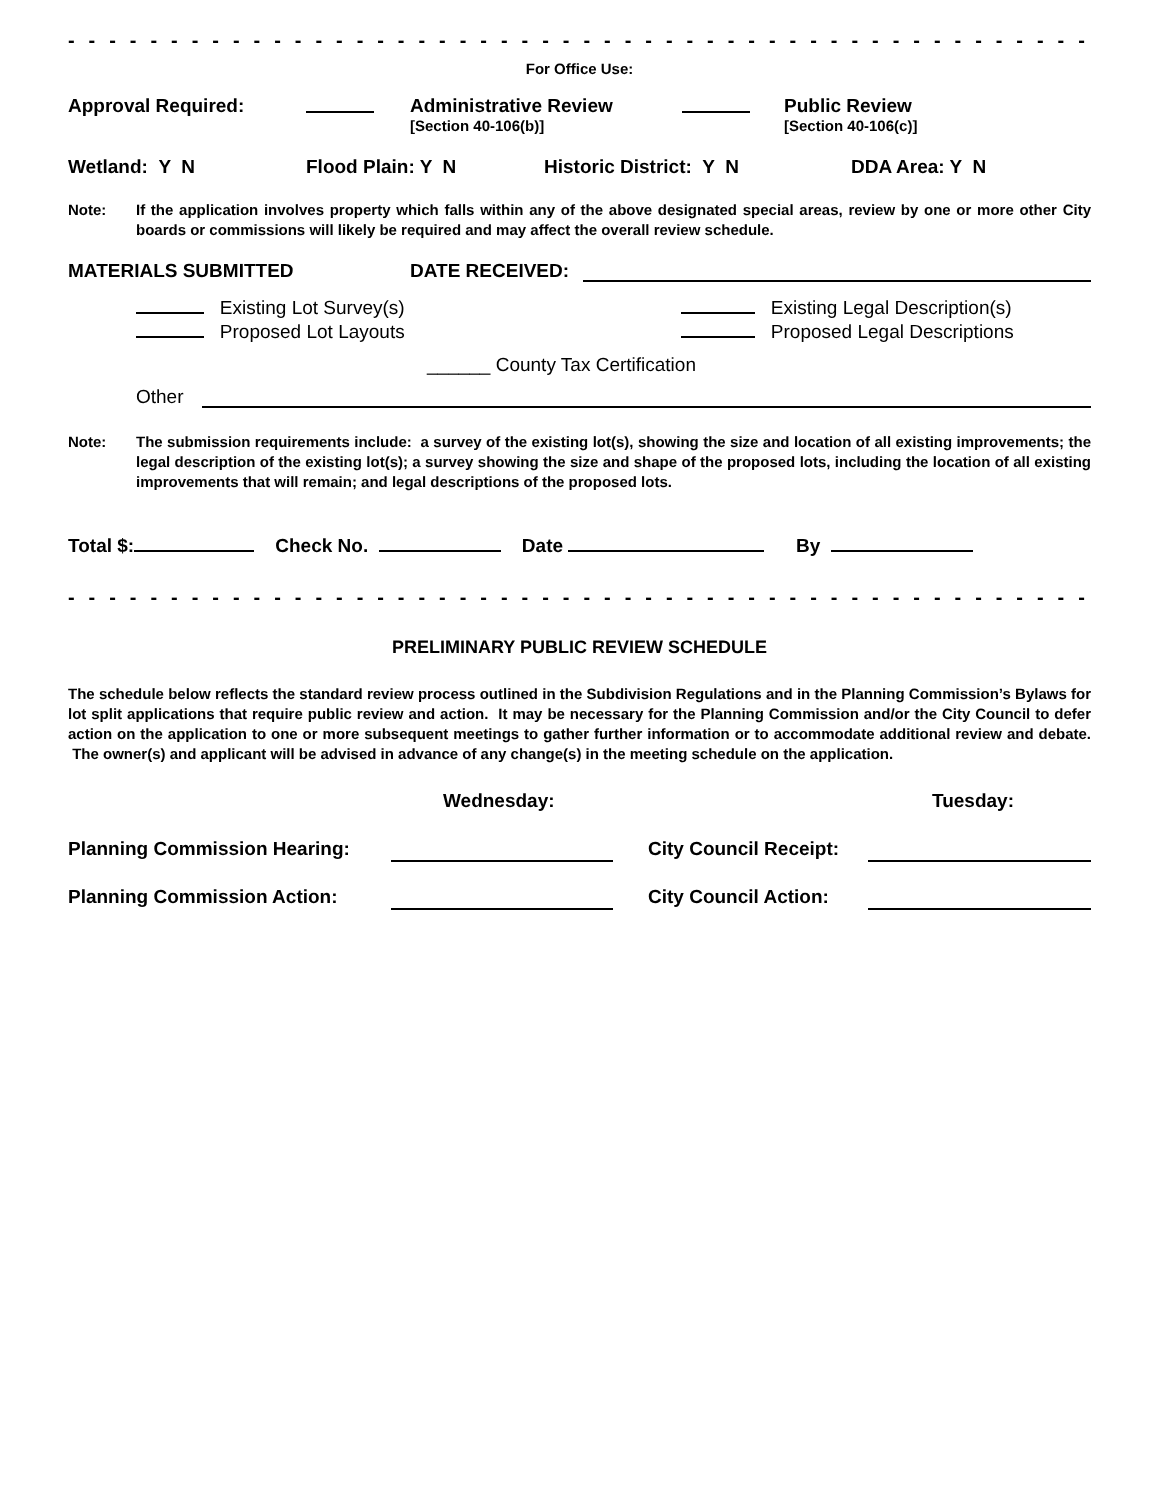- - - - - - - - - - - - - - - - - - - - - - - - - - - - - - - - - - - - - - - - - - - - - - - - - - - - - - - - - - - - - - - - - - - - -
For Office Use:
Approval Required: Administrative Review
[Section 40-106(b)]
Public Review
[Section 40-106(c)]
Wetland: Y N Flood Plain: Y N Historic District: Y N DDA Area: Y N
Note: If the application involves property which falls within any of the above designated special areas, review by one or more other City boards or commissions will likely be required and may affect the overall review schedule.
MATERIALS SUBMITTED DATE RECEIVED:
Existing Lot Survey(s)
Proposed Lot Layouts
Existing Legal Description(s)
Proposed Legal Descriptions
______ County Tax Certification
Other
Note: The submission requirements include: a survey of the existing lot(s), showing the size and location of all existing improvements; the legal description of the existing lot(s); a survey showing the size and shape of the proposed lots, including the location of all existing improvements that will remain; and legal descriptions of the proposed lots.
Total $: Check No. Date By
- - - - - - - - - - - - - - - - - - - - - - - - - - - - - - - - - - - - - - - - - - - - - - - - - - - - - - - - - - - - - - - - - - - - -
PRELIMINARY PUBLIC REVIEW SCHEDULE
The schedule below reflects the standard review process outlined in the Subdivision Regulations and in the Planning Commission’s Bylaws for lot split applications that require public review and action. It may be necessary for the Planning Commission and/or the City Council to defer action on the application to one or more subsequent meetings to gather further information or to accommodate additional review and debate. The owner(s) and applicant will be advised in advance of any change(s) in the meeting schedule on the application.
Wednesday: Tuesday:
Planning Commission Hearing: City Council Receipt:
Planning Commission Action: City Council Action: